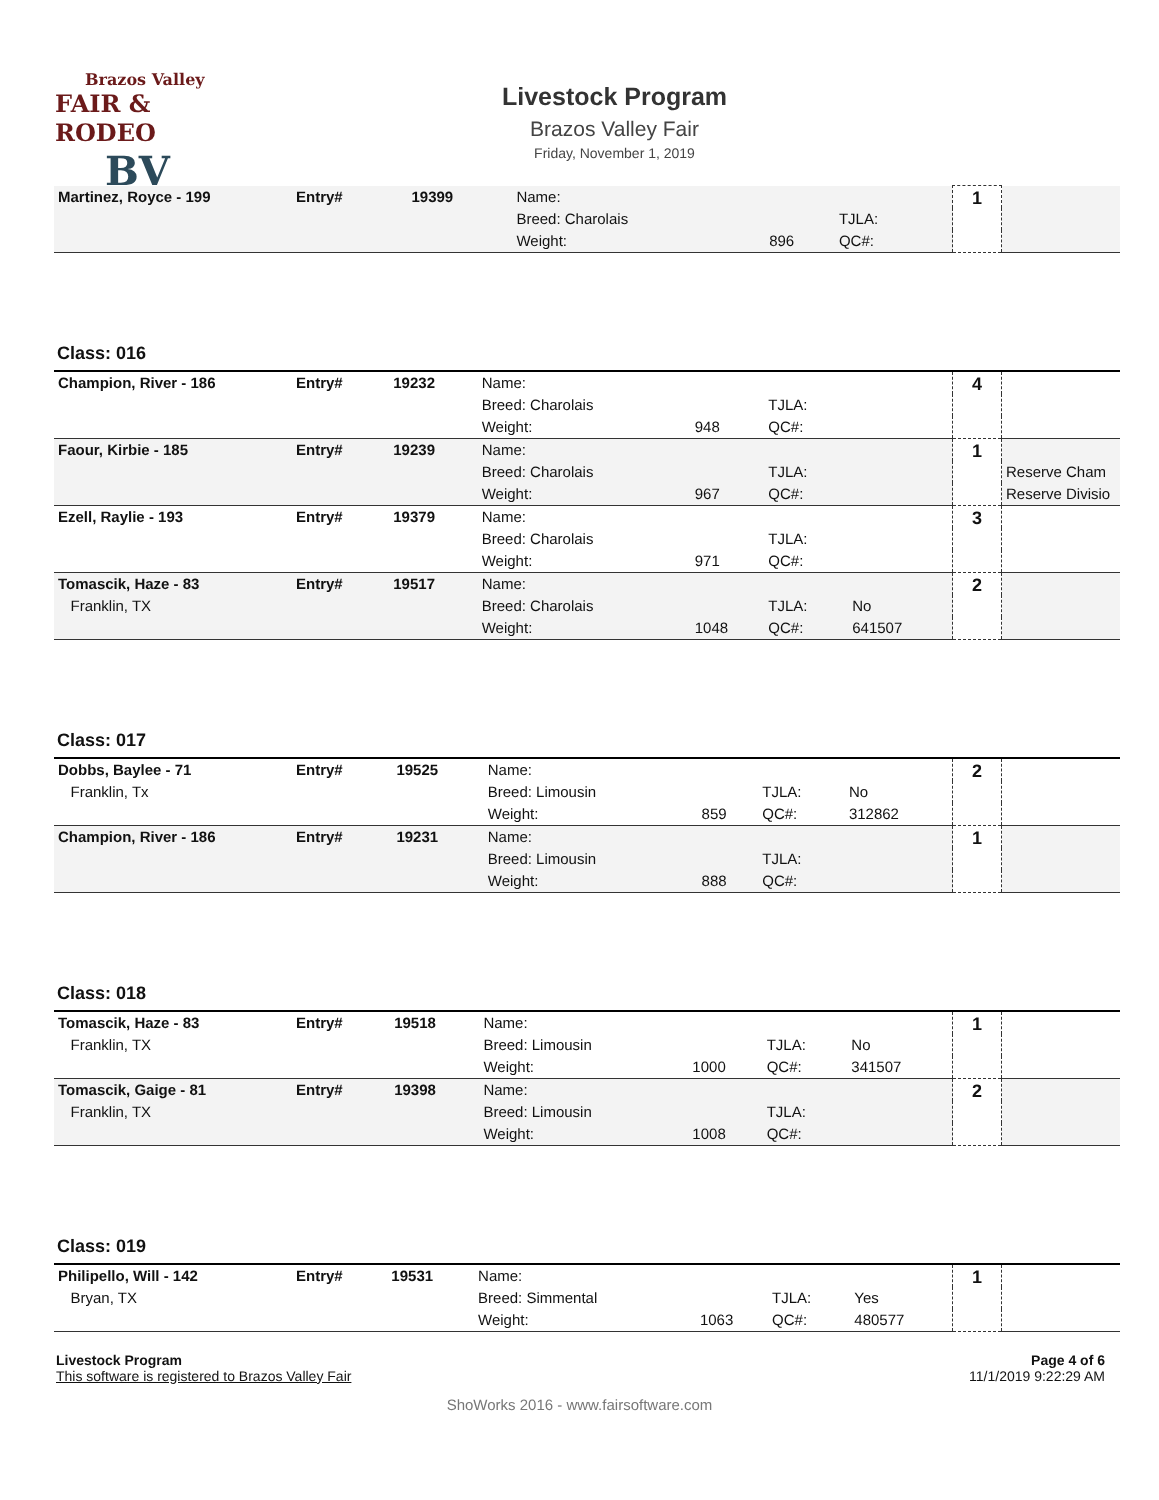Brazos Valley
FAIR & RODEO
BV
Livestock Program
Brazos Valley Fair
Friday, November 1, 2019
| Martinez, Royce - 199 | Entry# | 19399 | Name: | | | | 1 | |
| | | | Breed: Charolais | | TJLA: | | | |
| | | | Weight: | 896 | QC#: | | | |
Class: 016
| Champion, River - 186 | Entry# | 19232 | Name: | | | | 4 | |
| | | | Breed: Charolais | | TJLA: | | | |
| | | | Weight: | 948 | QC#: | | | |
| Faour, Kirbie - 185 | Entry# | 19239 | Name: | | | | 1 | |
| | | | Breed: Charolais | | TJLA: | | | Reserve Cham |
| | | | Weight: | 967 | QC#: | | | Reserve Divisio |
| Ezell, Raylie - 193 | Entry# | 19379 | Name: | | | | 3 | |
| | | | Breed: Charolais | | TJLA: | | | |
| | | | Weight: | 971 | QC#: | | | |
| Tomascik, Haze - 83 | Entry# | 19517 | Name: | | | | 2 | |
| Franklin, TX | | | Breed: Charolais | | TJLA: | No | | |
| | | | Weight: | 1048 | QC#: | 641507 | | |
Class: 017
| Dobbs, Baylee - 71 | Entry# | 19525 | Name: | | | | 2 | |
| Franklin, Tx | | | Breed: Limousin | | TJLA: | No | | |
| | | | Weight: | 859 | QC#: | 312862 | | |
| Champion, River - 186 | Entry# | 19231 | Name: | | | | 1 | |
| | | | Breed: Limousin | | TJLA: | | | |
| | | | Weight: | 888 | QC#: | | | |
Class: 018
| Tomascik, Haze - 83 | Entry# | 19518 | Name: | | | | 1 | |
| Franklin, TX | | | Breed: Limousin | | TJLA: | No | | |
| | | | Weight: | 1000 | QC#: | 341507 | | |
| Tomascik, Gaige - 81 | Entry# | 19398 | Name: | | | | 2 | |
| Franklin, TX | | | Breed: Limousin | | TJLA: | | | |
| | | | Weight: | 1008 | QC#: | | | |
Class: 019
| Philipello, Will - 142 | Entry# | 19531 | Name: | | | | 1 | |
| Bryan, TX | | | Breed: Simmental | | TJLA: | Yes | | |
| | | | Weight: | 1063 | QC#: | 480577 | | |
Livestock Program
This software is registered to Brazos Valley Fair
Page 4 of 6
11/1/2019 9:22:29 AM
ShoWorks 2016 - www.fairsoftware.com